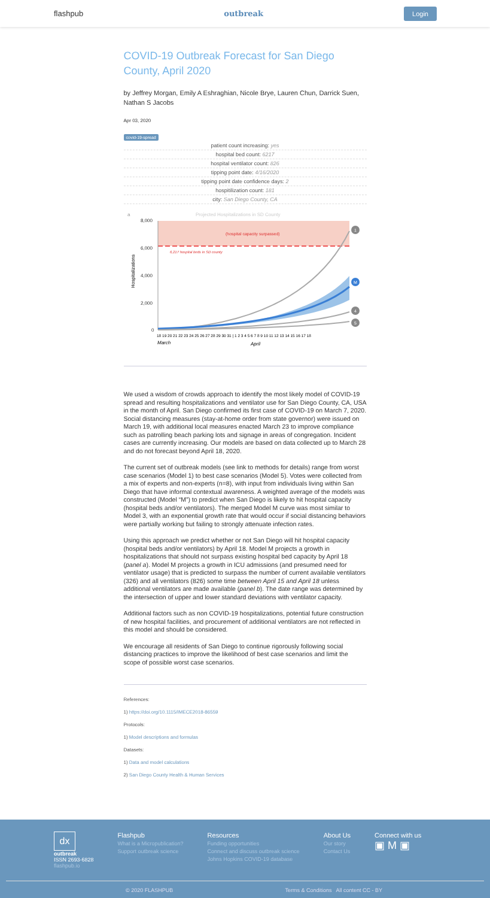flashpub outbreak Login
COVID-19 Outbreak Forecast for San Diego County, April 2020
by Jeffrey Morgan, Emily A Eshraghian, Nicole Brye, Lauren Chun, Darrick Suen, Nathan S Jacobs
Apr 03, 2020
covid-19-spread
patient count increasing: yes
hospital bed count: 6217
hospital ventilator count: 826
tipping point date: 4/16/2020
tipping point date confidence days: 2
hospitilization count: 181
city: San Diego County, CA
a
Projected Hospitalizations in SD County
(hospital capacity surpassed)
6,217 hospital beds in SD county
8,000
6,000
4,000
2,000
0
Hospitalizations
1
M
4
5
18 19 20 21 22 23 24 25 26 27 28 29 30 31 | 1 2 3 4 5 6 7 8 9 10 11 12 13 14 15 16 17 18
March
April
We used a wisdom of crowds approach to identify the most likely model of COVID-19 spread and resulting hospitalizations and ventilator use for San Diego County, CA, USA in the month of April. San Diego confirmed its first case of COVID-19 on March 7, 2020. Social distancing measures (stay-at-home order from state governor) were issued on March 19, with additional local measures enacted March 23 to improve compliance such as patrolling beach parking lots and signage in areas of congregation. Incident cases are currently increasing. Our models are based on data collected up to March 28 and do not forecast beyond April 18, 2020.
The current set of outbreak models (see link to methods for details) range from worst case scenarios (Model 1) to best case scenarios (Model 5). Votes were collected from a mix of experts and non-experts (n=8), with input from individuals living within San Diego that have informal contextual awareness. A weighted average of the models was constructed (Model “M”) to predict when San Diego is likely to hit hospital capacity (hospital beds and/or ventilators). The merged Model M curve was most similar to Model 3, with an exponential growth rate that would occur if social distancing behaviors were partially working but failing to strongly attenuate infection rates.
Using this approach we predict whether or not San Diego will hit hospital capacity (hospital beds and/or ventilators) by April 18. Model M projects a growth in hospitalizations that should not surpass existing hospital bed capacity by April 18 (panel a). Model M projects a growth in ICU admissions (and presumed need for ventilator usage) that is predicted to surpass the number of current available ventilators (326) and all ventilators (826) some time between April 15 and April 18 unless additional ventilators are made available (panel b). The date range was determined by the intersection of upper and lower standard deviations with ventilator capacity.
Additional factors such as non COVID-19 hospitalizations, potential future construction of new hospital facilities, and procurement of additional ventilators are not reflected in this model and should be considered.
We encourage all residents of San Diego to continue rigorously following social distancing practices to improve the likelihood of best case scenarios and limit the scope of possible worst case scenarios.
References:
1) https://doi.org/10.1115/IMECE2018-86559
Protocols:
1) Model descriptions and formulas
Datasets:
1) Data and model calculations
2) San Diego County Health & Human Services
dx
outbreak
ISSN 2693-6828
flashpub.io
Flashpub
What is a Micropublication?
Support outbreak science
Resources
Funding opportunities
Connect and discuss outbreak science
Johns Hopkins COVID-19 database
About Us
Our story
Contact Us
Connect with us
▣ M ▣
© 2020 FLASHPUB Terms & Conditions All content CC - BY